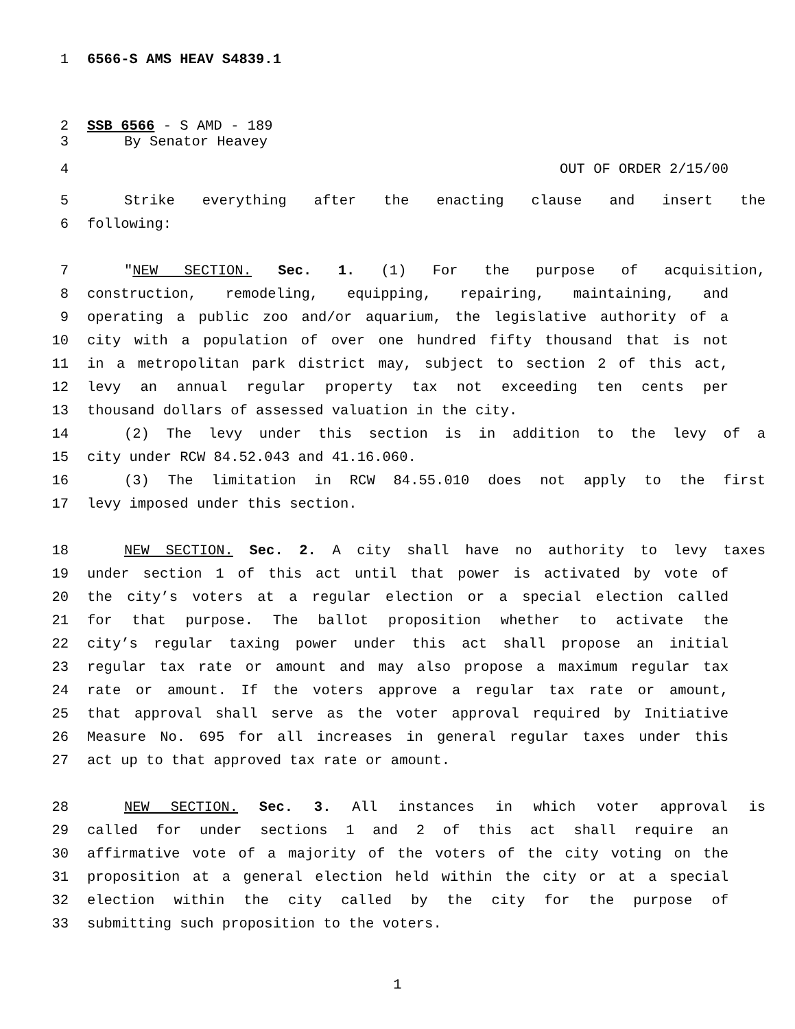1 6566-S AMS HEAV S4839.1
2 SSB 6566 - S AMD - 189
3 By Senator Heavey
4 OUT OF ORDER 2/15/00
5 Strike everything after the enacting clause and insert the
6 following:
7 "NEW SECTION. Sec. 1. (1) For the purpose of acquisition,
8 construction, remodeling, equipping, repairing, maintaining, and
9 operating a public zoo and/or aquarium, the legislative authority of a
10 city with a population of over one hundred fifty thousand that is not
11 in a metropolitan park district may, subject to section 2 of this act,
12 levy an annual regular property tax not exceeding ten cents per
13 thousand dollars of assessed valuation in the city.
14 (2) The levy under this section is in addition to the levy of a
15 city under RCW 84.52.043 and 41.16.060.
16 (3) The limitation in RCW 84.55.010 does not apply to the first
17 levy imposed under this section.
18 NEW SECTION. Sec. 2. A city shall have no authority to levy taxes
19 under section 1 of this act until that power is activated by vote of
20 the city’s voters at a regular election or a special election called
21 for that purpose. The ballot proposition whether to activate the
22 city’s regular taxing power under this act shall propose an initial
23 regular tax rate or amount and may also propose a maximum regular tax
24 rate or amount. If the voters approve a regular tax rate or amount,
25 that approval shall serve as the voter approval required by Initiative
26 Measure No. 695 for all increases in general regular taxes under this
27 act up to that approved tax rate or amount.
28 NEW SECTION. Sec. 3. All instances in which voter approval is
29 called for under sections 1 and 2 of this act shall require an
30 affirmative vote of a majority of the voters of the city voting on the
31 proposition at a general election held within the city or at a special
32 election within the city called by the city for the purpose of
33 submitting such proposition to the voters.
1